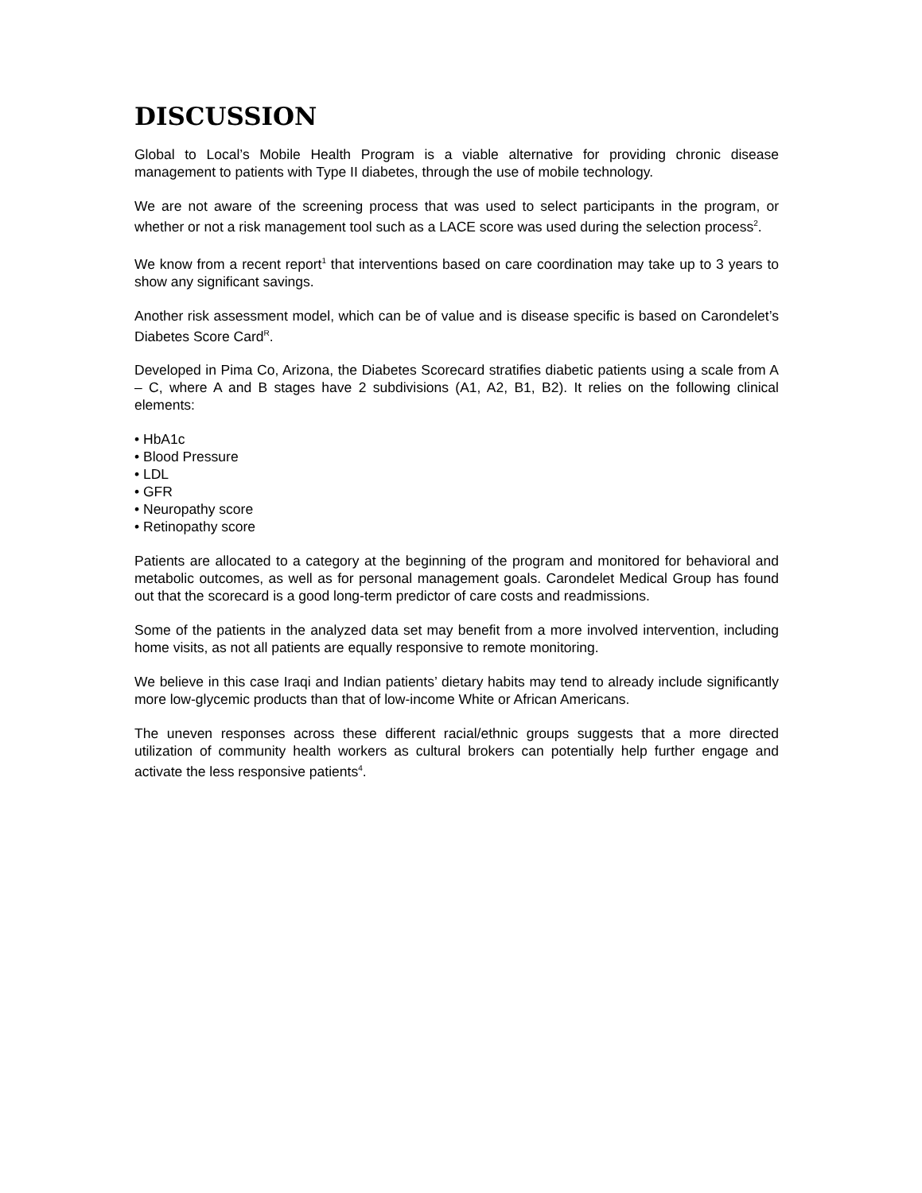DISCUSSION
Global to Local’s Mobile Health Program is a viable alternative for providing chronic disease management to patients with Type II diabetes, through the use of mobile technology.
We are not aware of the screening process that was used to select participants in the program, or whether or not a risk management tool such as a LACE score was used during the selection process<sup>2</sup>.
We know from a recent report<sup>1</sup> that interventions based on care coordination may take up to 3 years to show any significant savings.
Another risk assessment model, which can be of value and is disease specific is based on Carondelet’s Diabetes Score Card<sup>R</sup>.
Developed in Pima Co, Arizona, the Diabetes Scorecard stratifies diabetic patients using a scale from A – C, where A and B stages have 2 subdivisions (A1, A2, B1, B2). It relies on the following clinical elements:
• HbA1c
• Blood Pressure
• LDL
• GFR
• Neuropathy score
• Retinopathy score
Patients are allocated to a category at the beginning of the program and monitored for behavioral and metabolic outcomes, as well as for personal management goals. Carondelet Medical Group has found out that the scorecard is a good long-term predictor of care costs and readmissions.
Some of the patients in the analyzed data set may benefit from a more involved intervention, including home visits, as not all patients are equally responsive to remote monitoring.
We believe in this case Iraqi and Indian patients’ dietary habits may tend to already include significantly more low-glycemic products than that of low-income White or African Americans.
The uneven responses across these different racial/ethnic groups suggests that a more directed utilization of community health workers as cultural brokers can potentially help further engage and activate the less responsive patients<sup>4</sup>.